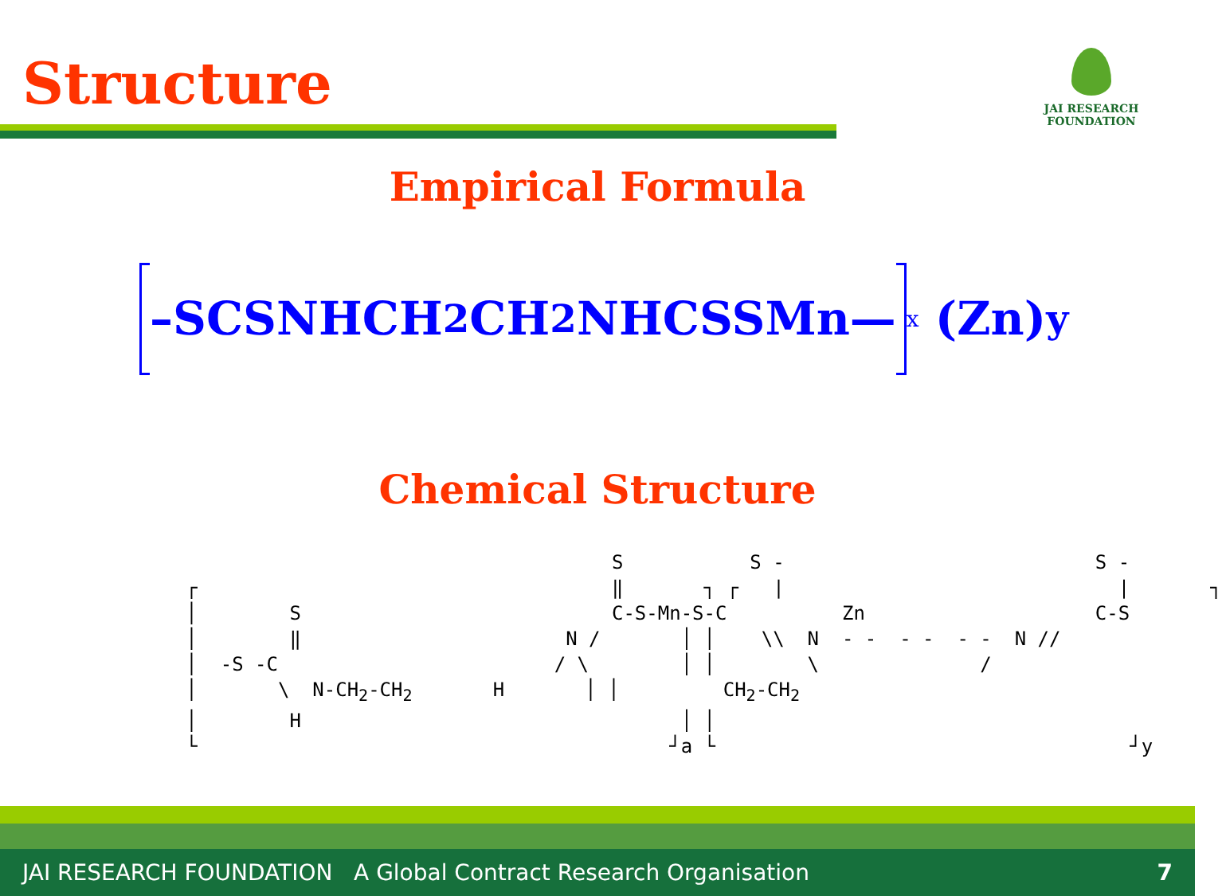Structure
JAI RESEARCH
FOUNDATION
Empirical Formula
–SCSNHCH<sub>2</sub>CH<sub>2</sub>NHCSSMn—<sub>x</sub> (Zn)<sub>y</sub>
Chemical Structure
S S - S - ┌ ‖ ┐ ┌ | | ┐ │ S C-S-Mn-S-C Zn C-S │ ‖ N / │ │ \\ N - - - - - - N // │ -S -C / \ │ │ \ / │ \ N-CH<sub>2</sub>-CH<sub>2</sub> H │ │ CH<sub>2</sub>-CH<sub>2</sub> │ H │ │ └ ┘a └ ┘y
JAI RESEARCH FOUNDATION A Global Contract Research Organisation 7